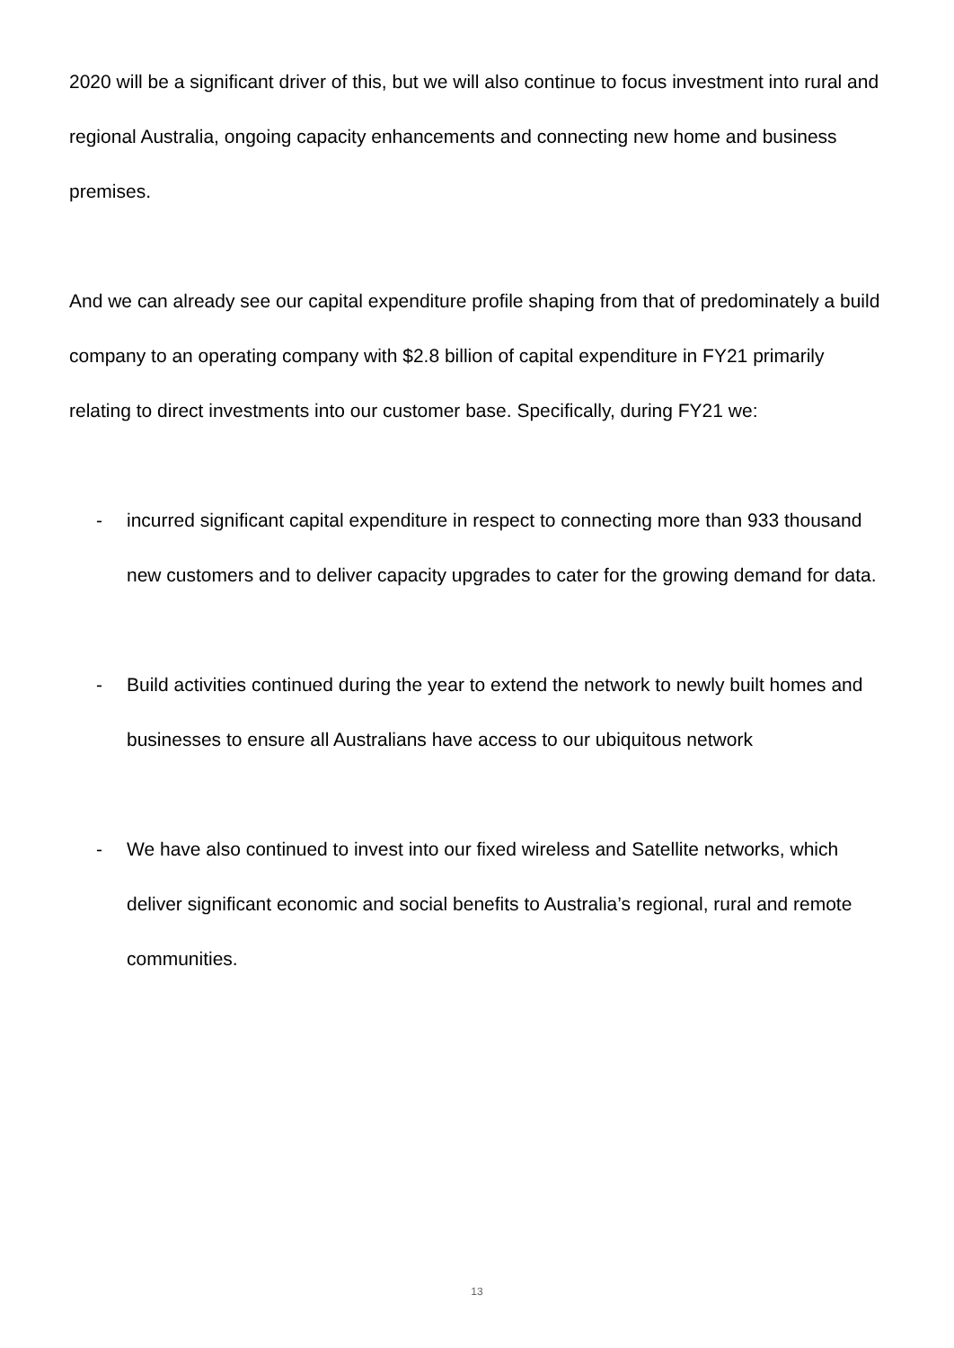2020 will be a significant driver of this, but we will also continue to focus investment into rural and regional Australia, ongoing capacity enhancements and connecting new home and business premises.
And we can already see our capital expenditure profile shaping from that of predominately a build company to an operating company with $2.8 billion of capital expenditure in FY21 primarily relating to direct investments into our customer base. Specifically, during FY21 we:
- incurred significant capital expenditure in respect to connecting more than 933 thousand new customers and to deliver capacity upgrades to cater for the growing demand for data.
- Build activities continued during the year to extend the network to newly built homes and businesses to ensure all Australians have access to our ubiquitous network
- We have also continued to invest into our fixed wireless and Satellite networks, which deliver significant economic and social benefits to Australia’s regional, rural and remote communities.
13